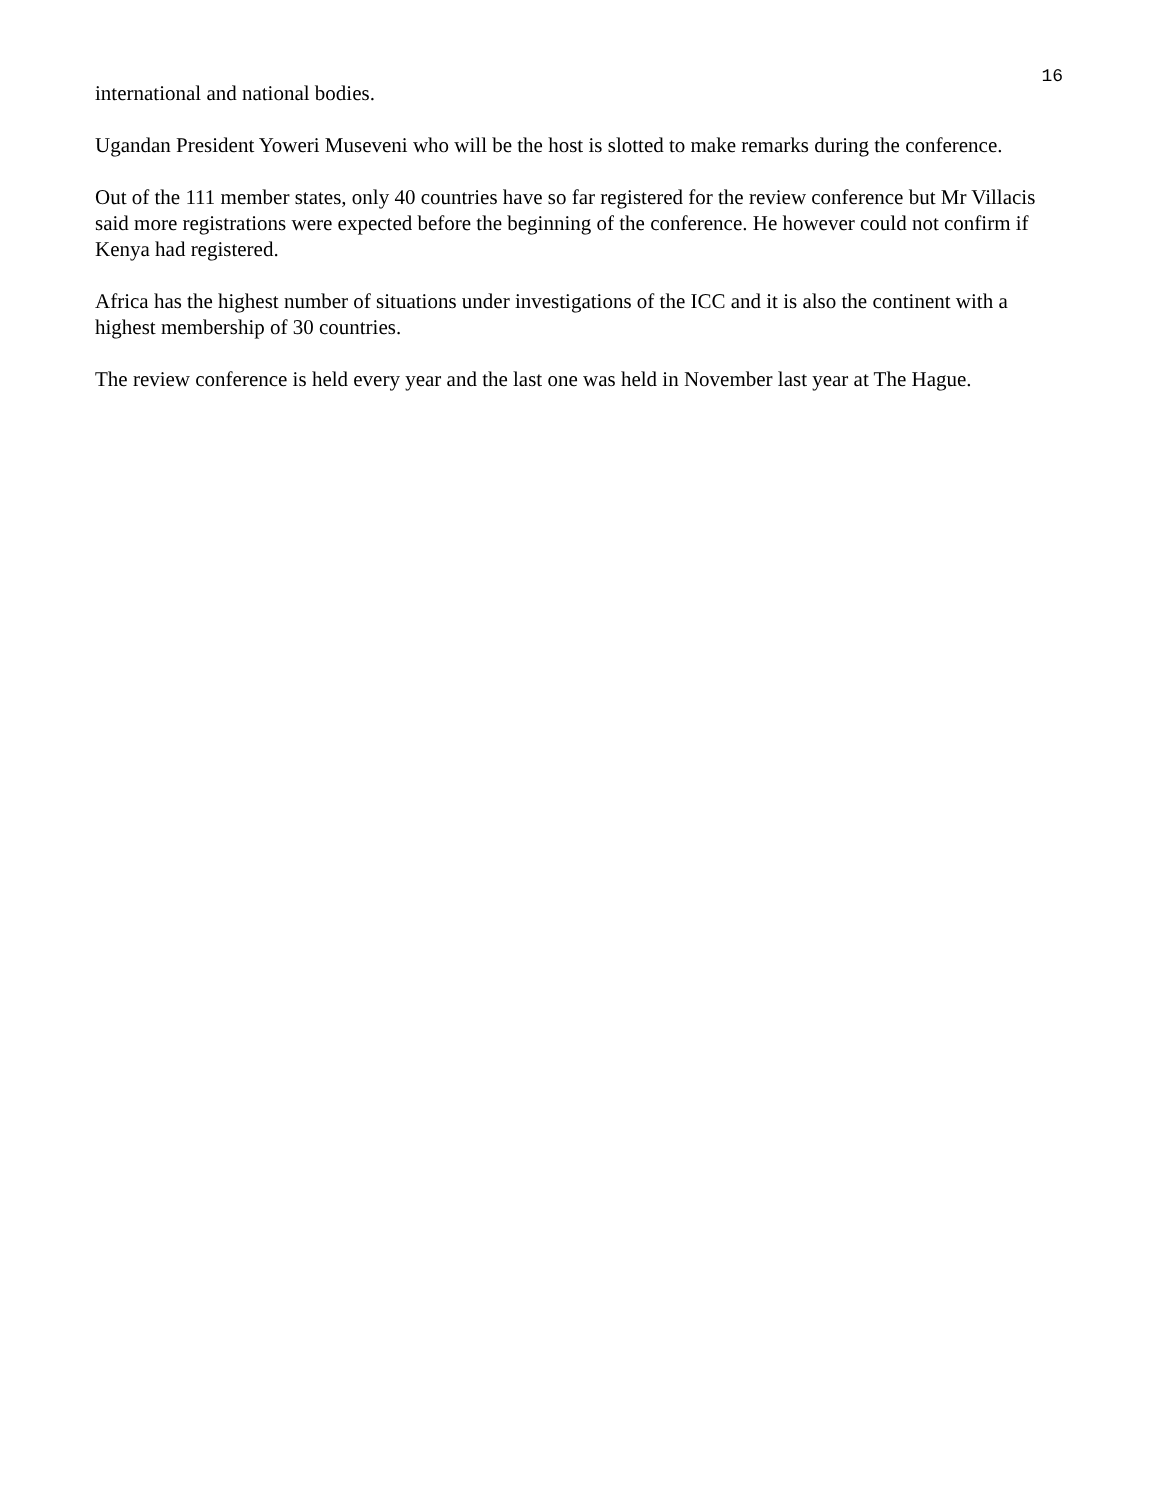16
international and national bodies.
Ugandan President Yoweri Museveni who will be the host is slotted to make remarks during the conference.
Out of the 111 member states, only 40 countries have so far registered for the review conference but Mr Villacis said more registrations were expected before the beginning of the conference. He however could not confirm if Kenya had registered.
Africa has the highest number of situations under investigations of the ICC and it is also the continent with a highest membership of 30 countries.
The review conference is held every year and the last one was held in November last year at The Hague.